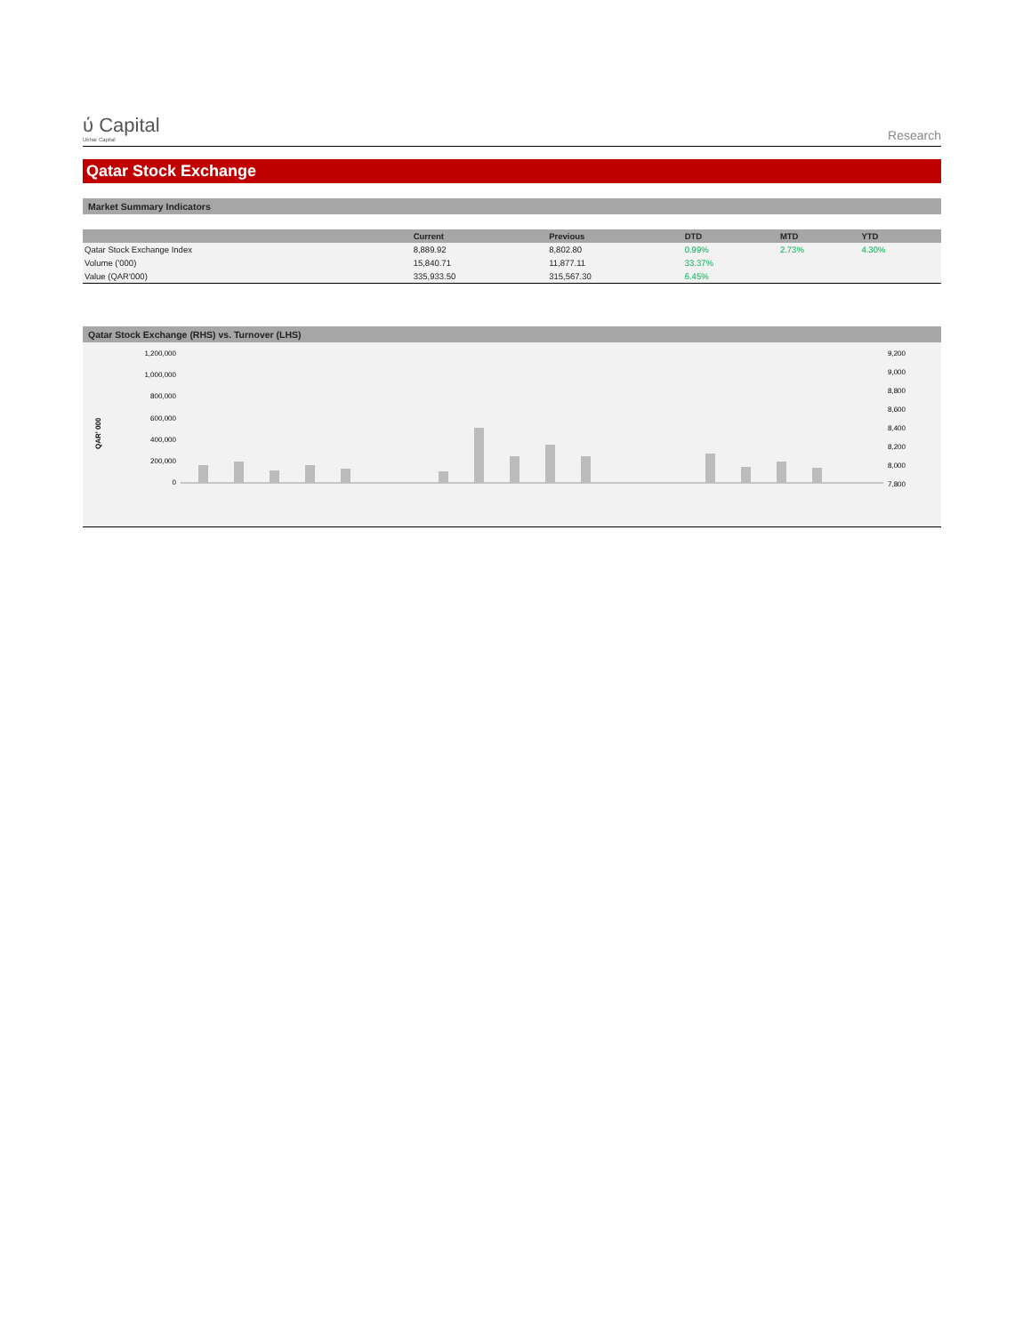ύ Capital
Ubhar Capital
Research
Qatar Stock Exchange
Market Summary Indicators
| | Current | Previous | DTD | MTD | YTD |
| --- | --- | --- | --- | --- | --- |
| Qatar Stock Exchange Index | 8,889.92 | 8,802.80 | 0.99% | 2.73% | 4.30% |
| Volume ('000) | 15,840.71 | 11,877.11 | 33.37% | | |
| Value (QAR'000) | 335,933.50 | 315,567.30 | 6.45% | | |
Qatar Stock Exchange (RHS) vs. Turnover (LHS)
QAR' 000
1,200,000
1,000,000
800,000
600,000
400,000
200,000
0
9,200
9,000
8,800
8,600
8,400
8,200
8,000
7,800